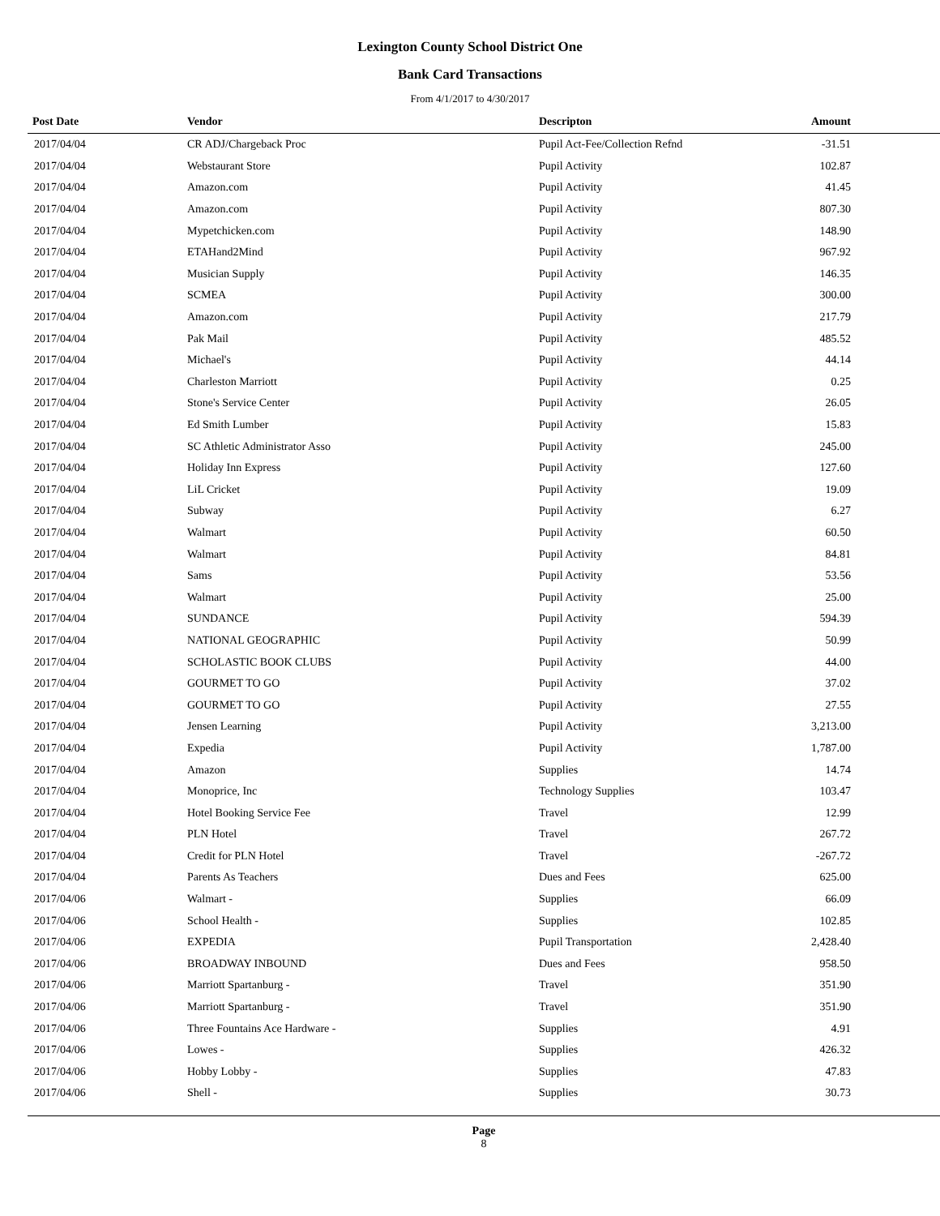Lexington County School District One
Bank Card Transactions
From 4/1/2017 to 4/30/2017
| Post Date | Vendor | Descripton | Amount |
| --- | --- | --- | --- |
| 2017/04/04 | CR ADJ/Chargeback Proc | Pupil Act-Fee/Collection Refnd | -31.51 |
| 2017/04/04 | Webstaurant Store | Pupil Activity | 102.87 |
| 2017/04/04 | Amazon.com | Pupil Activity | 41.45 |
| 2017/04/04 | Amazon.com | Pupil Activity | 807.30 |
| 2017/04/04 | Mypetchicken.com | Pupil Activity | 148.90 |
| 2017/04/04 | ETAHand2Mind | Pupil Activity | 967.92 |
| 2017/04/04 | Musician Supply | Pupil Activity | 146.35 |
| 2017/04/04 | SCMEA | Pupil Activity | 300.00 |
| 2017/04/04 | Amazon.com | Pupil Activity | 217.79 |
| 2017/04/04 | Pak Mail | Pupil Activity | 485.52 |
| 2017/04/04 | Michael's | Pupil Activity | 44.14 |
| 2017/04/04 | Charleston Marriott | Pupil Activity | 0.25 |
| 2017/04/04 | Stone's Service Center | Pupil Activity | 26.05 |
| 2017/04/04 | Ed Smith Lumber | Pupil Activity | 15.83 |
| 2017/04/04 | SC Athletic Administrator Asso | Pupil Activity | 245.00 |
| 2017/04/04 | Holiday Inn Express | Pupil Activity | 127.60 |
| 2017/04/04 | LiL Cricket | Pupil Activity | 19.09 |
| 2017/04/04 | Subway | Pupil Activity | 6.27 |
| 2017/04/04 | Walmart | Pupil Activity | 60.50 |
| 2017/04/04 | Walmart | Pupil Activity | 84.81 |
| 2017/04/04 | Sams | Pupil Activity | 53.56 |
| 2017/04/04 | Walmart | Pupil Activity | 25.00 |
| 2017/04/04 | SUNDANCE | Pupil Activity | 594.39 |
| 2017/04/04 | NATIONAL GEOGRAPHIC | Pupil Activity | 50.99 |
| 2017/04/04 | SCHOLASTIC BOOK CLUBS | Pupil Activity | 44.00 |
| 2017/04/04 | GOURMET TO GO | Pupil Activity | 37.02 |
| 2017/04/04 | GOURMET TO GO | Pupil Activity | 27.55 |
| 2017/04/04 | Jensen Learning | Pupil Activity | 3,213.00 |
| 2017/04/04 | Expedia | Pupil Activity | 1,787.00 |
| 2017/04/04 | Amazon | Supplies | 14.74 |
| 2017/04/04 | Monoprice, Inc | Technology Supplies | 103.47 |
| 2017/04/04 | Hotel Booking Service Fee | Travel | 12.99 |
| 2017/04/04 | PLN Hotel | Travel | 267.72 |
| 2017/04/04 | Credit for PLN Hotel | Travel | -267.72 |
| 2017/04/04 | Parents As Teachers | Dues and Fees | 625.00 |
| 2017/04/06 | Walmart - | Supplies | 66.09 |
| 2017/04/06 | School Health - | Supplies | 102.85 |
| 2017/04/06 | EXPEDIA | Pupil Transportation | 2,428.40 |
| 2017/04/06 | BROADWAY INBOUND | Dues and Fees | 958.50 |
| 2017/04/06 | Marriott Spartanburg - | Travel | 351.90 |
| 2017/04/06 | Marriott Spartanburg - | Travel | 351.90 |
| 2017/04/06 | Three Fountains Ace Hardware - | Supplies | 4.91 |
| 2017/04/06 | Lowes - | Supplies | 426.32 |
| 2017/04/06 | Hobby Lobby - | Supplies | 47.83 |
| 2017/04/06 | Shell - | Supplies | 30.73 |
Page
8